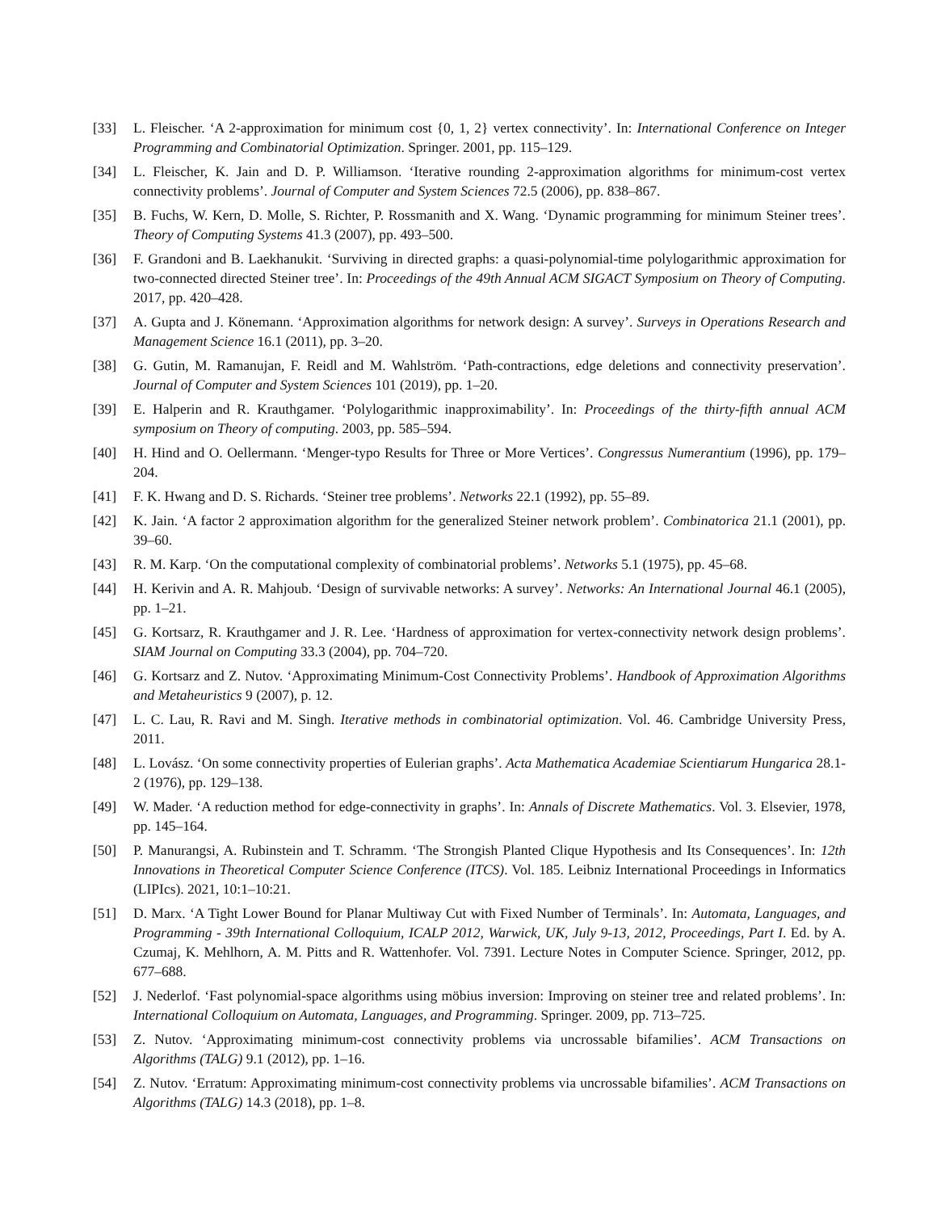[33] L. Fleischer. ‘A 2-approximation for minimum cost {0, 1, 2} vertex connectivity’. In: International Conference on Integer Programming and Combinatorial Optimization. Springer. 2001, pp. 115–129.
[34] L. Fleischer, K. Jain and D. P. Williamson. ‘Iterative rounding 2-approximation algorithms for minimum-cost vertex connectivity problems’. Journal of Computer and System Sciences 72.5 (2006), pp. 838–867.
[35] B. Fuchs, W. Kern, D. Molle, S. Richter, P. Rossmanith and X. Wang. ‘Dynamic programming for minimum Steiner trees’. Theory of Computing Systems 41.3 (2007), pp. 493–500.
[36] F. Grandoni and B. Laekhanukit. ‘Surviving in directed graphs: a quasi-polynomial-time polylogarithmic approximation for two-connected directed Steiner tree’. In: Proceedings of the 49th Annual ACM SIGACT Symposium on Theory of Computing. 2017, pp. 420–428.
[37] A. Gupta and J. Könemann. ‘Approximation algorithms for network design: A survey’. Surveys in Operations Research and Management Science 16.1 (2011), pp. 3–20.
[38] G. Gutin, M. Ramanujan, F. Reidl and M. Wahlström. ‘Path-contractions, edge deletions and connectivity preservation’. Journal of Computer and System Sciences 101 (2019), pp. 1–20.
[39] E. Halperin and R. Krauthgamer. ‘Polylogarithmic inapproximability’. In: Proceedings of the thirty-fifth annual ACM symposium on Theory of computing. 2003, pp. 585–594.
[40] H. Hind and O. Oellermann. ‘Menger-typo Results for Three or More Vertices’. Congressus Numerantium (1996), pp. 179–204.
[41] F. K. Hwang and D. S. Richards. ‘Steiner tree problems’. Networks 22.1 (1992), pp. 55–89.
[42] K. Jain. ‘A factor 2 approximation algorithm for the generalized Steiner network problem’. Combinatorica 21.1 (2001), pp. 39–60.
[43] R. M. Karp. ‘On the computational complexity of combinatorial problems’. Networks 5.1 (1975), pp. 45–68.
[44] H. Kerivin and A. R. Mahjoub. ‘Design of survivable networks: A survey’. Networks: An International Journal 46.1 (2005), pp. 1–21.
[45] G. Kortsarz, R. Krauthgamer and J. R. Lee. ‘Hardness of approximation for vertex-connectivity network design problems’. SIAM Journal on Computing 33.3 (2004), pp. 704–720.
[46] G. Kortsarz and Z. Nutov. ‘Approximating Minimum-Cost Connectivity Problems’. Handbook of Approximation Algorithms and Metaheuristics 9 (2007), p. 12.
[47] L. C. Lau, R. Ravi and M. Singh. Iterative methods in combinatorial optimization. Vol. 46. Cambridge University Press, 2011.
[48] L. Lovász. ‘On some connectivity properties of Eulerian graphs’. Acta Mathematica Academiae Scientiarum Hungarica 28.1-2 (1976), pp. 129–138.
[49] W. Mader. ‘A reduction method for edge-connectivity in graphs’. In: Annals of Discrete Mathematics. Vol. 3. Elsevier, 1978, pp. 145–164.
[50] P. Manurangsi, A. Rubinstein and T. Schramm. ‘The Strongish Planted Clique Hypothesis and Its Consequences’. In: 12th Innovations in Theoretical Computer Science Conference (ITCS). Vol. 185. Leibniz International Proceedings in Informatics (LIPIcs). 2021, 10:1–10:21.
[51] D. Marx. ‘A Tight Lower Bound for Planar Multiway Cut with Fixed Number of Terminals’. In: Automata, Languages, and Programming - 39th International Colloquium, ICALP 2012, Warwick, UK, July 9-13, 2012, Proceedings, Part I. Ed. by A. Czumaj, K. Mehlhorn, A. M. Pitts and R. Wattenhofer. Vol. 7391. Lecture Notes in Computer Science. Springer, 2012, pp. 677–688.
[52] J. Nederlof. ‘Fast polynomial-space algorithms using möbius inversion: Improving on steiner tree and related problems’. In: International Colloquium on Automata, Languages, and Programming. Springer. 2009, pp. 713–725.
[53] Z. Nutov. ‘Approximating minimum-cost connectivity problems via uncrossable bifamilies’. ACM Transactions on Algorithms (TALG) 9.1 (2012), pp. 1–16.
[54] Z. Nutov. ‘Erratum: Approximating minimum-cost connectivity problems via uncrossable bifamilies’. ACM Transactions on Algorithms (TALG) 14.3 (2018), pp. 1–8.